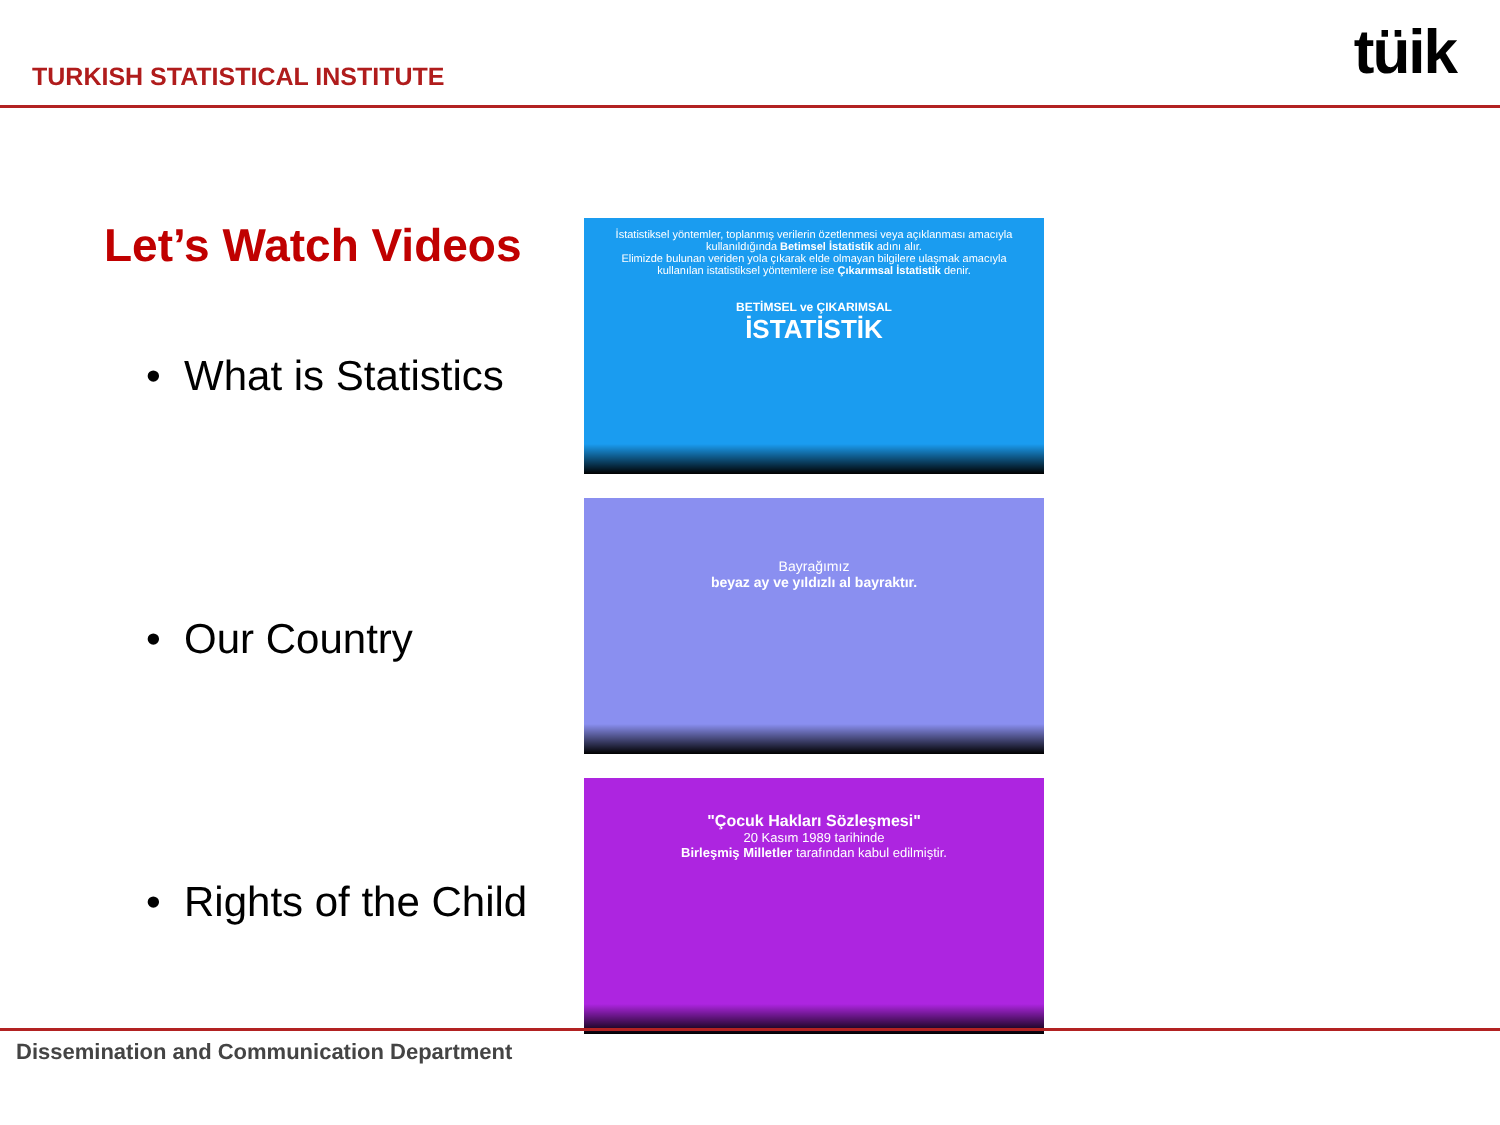TURKISH STATISTICAL INSTITUTE
tüik
Let’s Watch Videos
• What is Statistics
• Our Country
• Rights of the Child
İstatistiksel yöntemler, toplanmış verilerin özetlenmesi veya açıklanması amacıyla kullanıldığında Betimsel İstatistik adını alır.
Elimizde bulunan veriden yola çıkarak elde olmayan bilgilere ulaşmak amacıyla kullanılan istatistiksel yöntemlere ise Çıkarımsal İstatistik denir.
BETİMSEL ve ÇIKARIMSAL
İSTATİSTİK
Bayrağımız
beyaz ay ve yıldızlı al bayraktır.
"Çocuk Hakları Sözleşmesi"
20 Kasım 1989 tarihinde
Birleşmiş Milletler tarafından kabul edilmiştir.
Dissemination and Communication Department